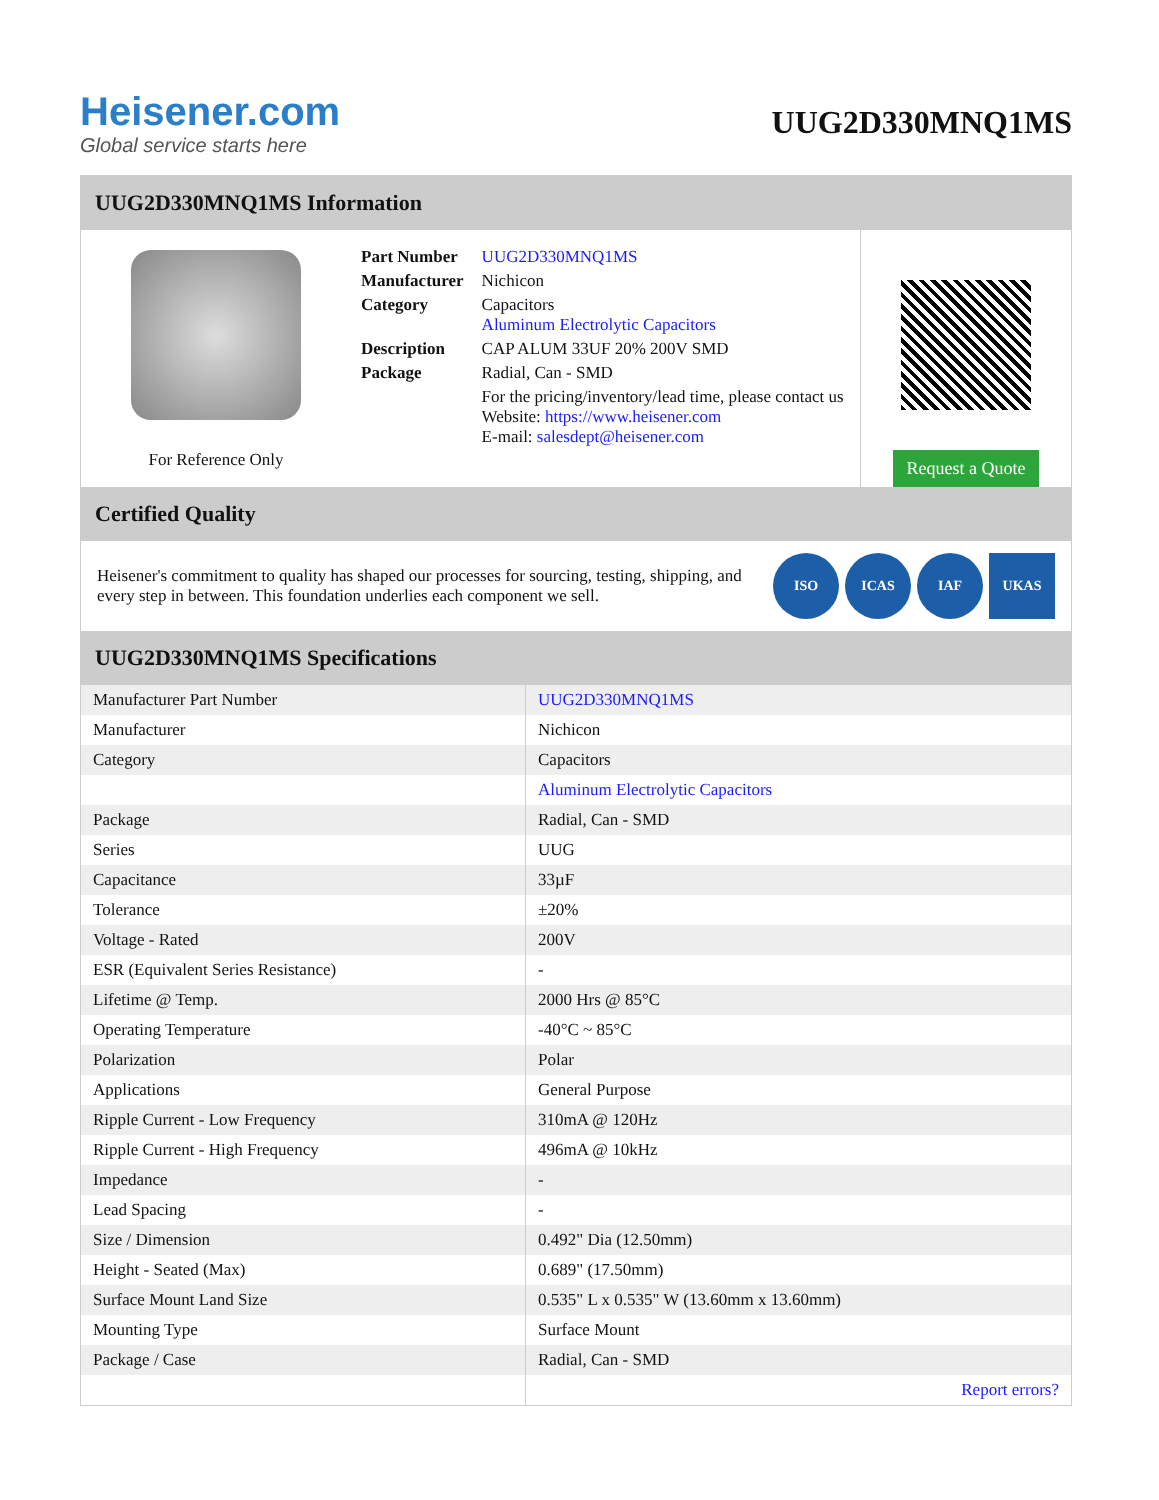Heisener.com
Global service starts here
UUG2D330MNQ1MS
UUG2D330MNQ1MS Information
For Reference Only
| Part Number | UUG2D330MNQ1MS |
| Manufacturer | Nichicon |
| Category | Capacitors Aluminum Electrolytic Capacitors |
| Description | CAP ALUM 33UF 20% 200V SMD |
| Package | Radial, Can - SMD |
| | For the pricing/inventory/lead time, please contact us Website: https://www.heisener.com E-mail: salesdept@heisener.com |
Request a Quote
Certified Quality
Heisener's commitment to quality has shaped our processes for sourcing, testing, shipping, and every step in between. This foundation underlies each component we sell.
ISO ICAS IAF UKAS
UUG2D330MNQ1MS Specifications
| Manufacturer Part Number | UUG2D330MNQ1MS |
| Manufacturer | Nichicon |
| Category | Capacitors |
| | Aluminum Electrolytic Capacitors |
| Package | Radial, Can - SMD |
| Series | UUG |
| Capacitance | 33µF |
| Tolerance | ±20% |
| Voltage - Rated | 200V |
| ESR (Equivalent Series Resistance) | - |
| Lifetime @ Temp. | 2000 Hrs @ 85°C |
| Operating Temperature | -40°C ~ 85°C |
| Polarization | Polar |
| Applications | General Purpose |
| Ripple Current - Low Frequency | 310mA @ 120Hz |
| Ripple Current - High Frequency | 496mA @ 10kHz |
| Impedance | - |
| Lead Spacing | - |
| Size / Dimension | 0.492" Dia (12.50mm) |
| Height - Seated (Max) | 0.689" (17.50mm) |
| Surface Mount Land Size | 0.535" L x 0.535" W (13.60mm x 13.60mm) |
| Mounting Type | Surface Mount |
| Package / Case | Radial, Can - SMD |
| | Report errors? |